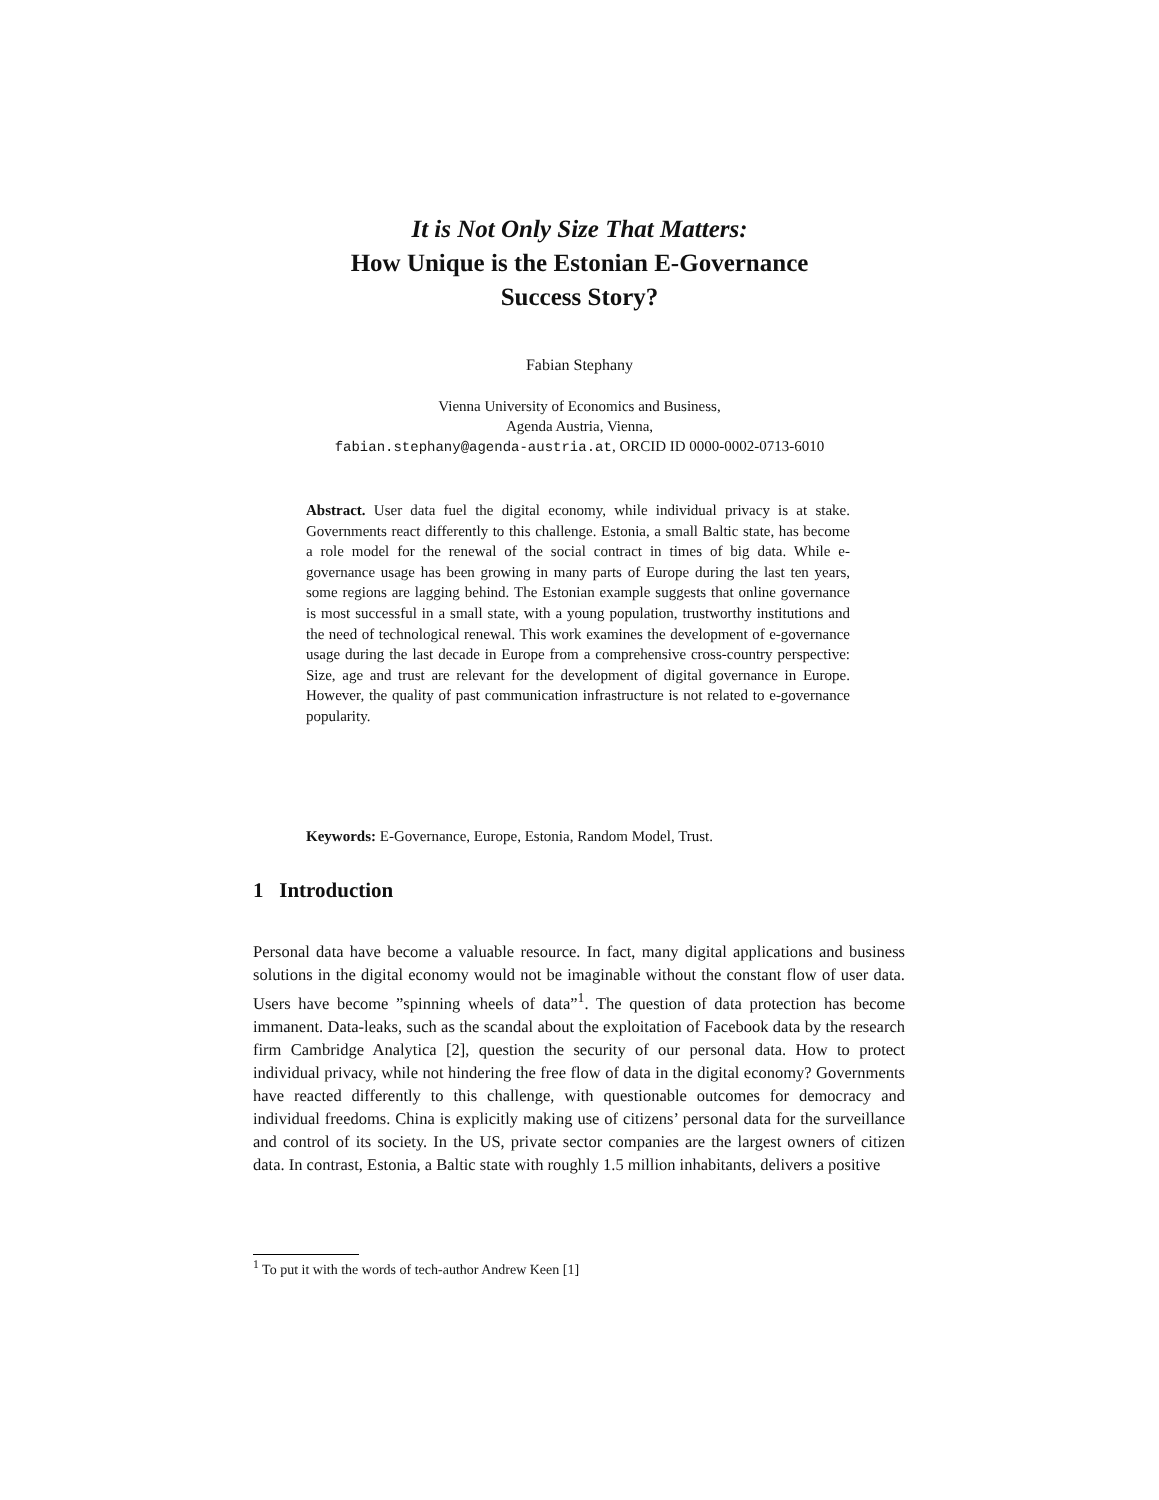It is Not Only Size That Matters:
How Unique is the Estonian E-Governance
Success Story?
Fabian Stephany
Vienna University of Economics and Business,
Agenda Austria, Vienna,
fabian.stephany@agenda-austria.at, ORCID ID 0000-0002-0713-6010
Abstract. User data fuel the digital economy, while individual privacy is at stake. Governments react differently to this challenge. Estonia, a small Baltic state, has become a role model for the renewal of the social contract in times of big data. While e-governance usage has been growing in many parts of Europe during the last ten years, some regions are lagging behind. The Estonian example suggests that online governance is most successful in a small state, with a young population, trustworthy institutions and the need of technological renewal. This work examines the development of e-governance usage during the last decade in Europe from a comprehensive cross-country perspective: Size, age and trust are relevant for the development of digital governance in Europe. However, the quality of past communication infrastructure is not related to e-governance popularity.
Keywords: E-Governance, Europe, Estonia, Random Model, Trust.
1 Introduction
Personal data have become a valuable resource. In fact, many digital applications and business solutions in the digital economy would not be imaginable without the constant flow of user data. Users have become ”spinning wheels of data”<sup>1</sup>. The question of data protection has become immanent. Data-leaks, such as the scandal about the exploitation of Facebook data by the research firm Cambridge Analytica [2], question the security of our personal data. How to protect individual privacy, while not hindering the free flow of data in the digital economy? Governments have reacted differently to this challenge, with questionable outcomes for democracy and individual freedoms. China is explicitly making use of citizens’ personal data for the surveillance and control of its society. In the US, private sector companies are the largest owners of citizen data. In contrast, Estonia, a Baltic state with roughly 1.5 million inhabitants, delivers a positive
<sup>1</sup> To put it with the words of tech-author Andrew Keen [1]